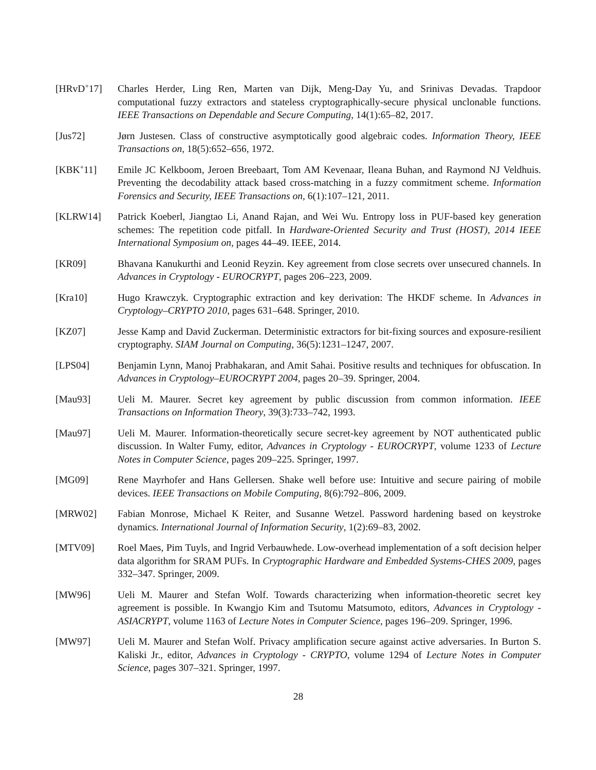[HRvD<sup>+</sup>17] Charles Herder, Ling Ren, Marten van Dijk, Meng-Day Yu, and Srinivas Devadas. Trapdoor computational fuzzy extractors and stateless cryptographically-secure physical unclonable functions. IEEE Transactions on Dependable and Secure Computing, 14(1):65–82, 2017.
[Jus72] Jørn Justesen. Class of constructive asymptotically good algebraic codes. Information Theory, IEEE Transactions on, 18(5):652–656, 1972.
[KBK<sup>+</sup>11] Emile JC Kelkboom, Jeroen Breebaart, Tom AM Kevenaar, Ileana Buhan, and Raymond NJ Veldhuis. Preventing the decodability attack based cross-matching in a fuzzy commitment scheme. Information Forensics and Security, IEEE Transactions on, 6(1):107–121, 2011.
[KLRW14] Patrick Koeberl, Jiangtao Li, Anand Rajan, and Wei Wu. Entropy loss in PUF-based key generation schemes: The repetition code pitfall. In Hardware-Oriented Security and Trust (HOST), 2014 IEEE International Symposium on, pages 44–49. IEEE, 2014.
[KR09] Bhavana Kanukurthi and Leonid Reyzin. Key agreement from close secrets over unsecured channels. In Advances in Cryptology - EUROCRYPT, pages 206–223, 2009.
[Kra10] Hugo Krawczyk. Cryptographic extraction and key derivation: The HKDF scheme. In Advances in Cryptology–CRYPTO 2010, pages 631–648. Springer, 2010.
[KZ07] Jesse Kamp and David Zuckerman. Deterministic extractors for bit-fixing sources and exposure-resilient cryptography. SIAM Journal on Computing, 36(5):1231–1247, 2007.
[LPS04] Benjamin Lynn, Manoj Prabhakaran, and Amit Sahai. Positive results and techniques for obfuscation. In Advances in Cryptology–EUROCRYPT 2004, pages 20–39. Springer, 2004.
[Mau93] Ueli M. Maurer. Secret key agreement by public discussion from common information. IEEE Transactions on Information Theory, 39(3):733–742, 1993.
[Mau97] Ueli M. Maurer. Information-theoretically secure secret-key agreement by NOT authenticated public discussion. In Walter Fumy, editor, Advances in Cryptology - EUROCRYPT, volume 1233 of Lecture Notes in Computer Science, pages 209–225. Springer, 1997.
[MG09] Rene Mayrhofer and Hans Gellersen. Shake well before use: Intuitive and secure pairing of mobile devices. IEEE Transactions on Mobile Computing, 8(6):792–806, 2009.
[MRW02] Fabian Monrose, Michael K Reiter, and Susanne Wetzel. Password hardening based on keystroke dynamics. International Journal of Information Security, 1(2):69–83, 2002.
[MTV09] Roel Maes, Pim Tuyls, and Ingrid Verbauwhede. Low-overhead implementation of a soft decision helper data algorithm for SRAM PUFs. In Cryptographic Hardware and Embedded Systems-CHES 2009, pages 332–347. Springer, 2009.
[MW96] Ueli M. Maurer and Stefan Wolf. Towards characterizing when information-theoretic secret key agreement is possible. In Kwangjo Kim and Tsutomu Matsumoto, editors, Advances in Cryptology - ASIACRYPT, volume 1163 of Lecture Notes in Computer Science, pages 196–209. Springer, 1996.
[MW97] Ueli M. Maurer and Stefan Wolf. Privacy amplification secure against active adversaries. In Burton S. Kaliski Jr., editor, Advances in Cryptology - CRYPTO, volume 1294 of Lecture Notes in Computer Science, pages 307–321. Springer, 1997.
28